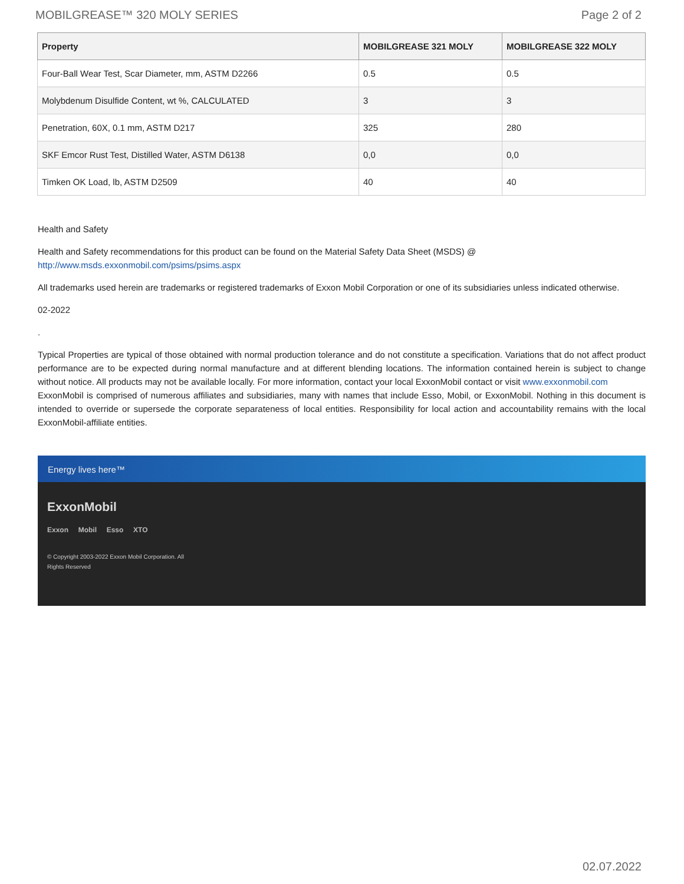MOBILGREASE™ 320 MOLY SERIES Page 2 of 2
| Property | MOBILGREASE 321 MOLY | MOBILGREASE 322 MOLY |
| --- | --- | --- |
| Four-Ball Wear Test, Scar Diameter, mm, ASTM D2266 | 0.5 | 0.5 |
| Molybdenum Disulfide Content, wt %, CALCULATED | 3 | 3 |
| Penetration, 60X, 0.1 mm, ASTM D217 | 325 | 280 |
| SKF Emcor Rust Test, Distilled Water, ASTM D6138 | 0,0 | 0,0 |
| Timken OK Load, lb, ASTM D2509 | 40 | 40 |
Health and Safety
Health and Safety recommendations for this product can be found on the Material Safety Data Sheet (MSDS) @ http://www.msds.exxonmobil.com/psims/psims.aspx
All trademarks used herein are trademarks or registered trademarks of Exxon Mobil Corporation or one of its subsidiaries unless indicated otherwise.
02-2022
.
Typical Properties are typical of those obtained with normal production tolerance and do not constitute a specification. Variations that do not affect product performance are to be expected during normal manufacture and at different blending locations. The information contained herein is subject to change without notice. All products may not be available locally. For more information, contact your local ExxonMobil contact or visit www.exxonmobil.com
ExxonMobil is comprised of numerous affiliates and subsidiaries, many with names that include Esso, Mobil, or ExxonMobil. Nothing in this document is intended to override or supersede the corporate separateness of local entities. Responsibility for local action and accountability remains with the local ExxonMobil-affiliate entities.
Energy lives here™
ExxonMobil
Exxon Mobil Esso XTO
© Copyright 2003-2022 Exxon Mobil Corporation. All Rights Reserved
02.07.2022